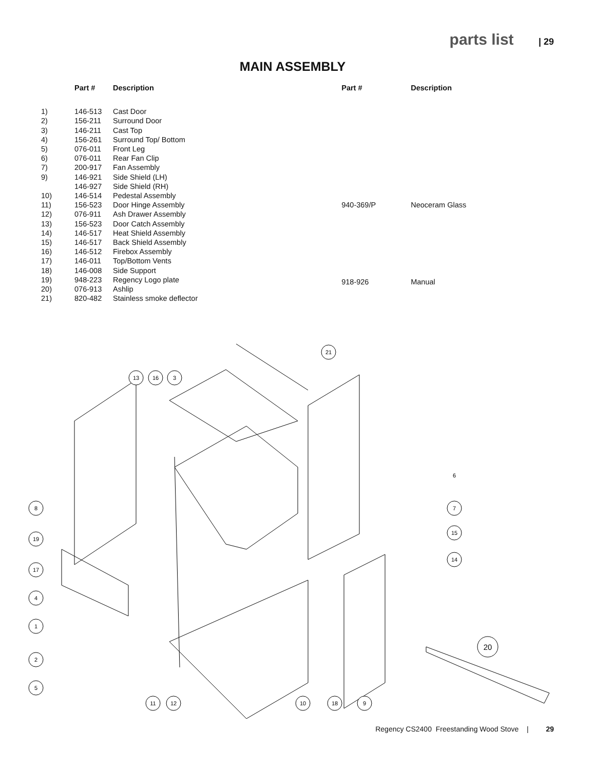parts list | 29
MAIN ASSEMBLY
| | Part # | Description |
| --- | --- | --- |
| 1) | 146-513 | Cast Door |
| 2) | 156-211 | Surround Door |
| 3) | 146-211 | Cast Top |
| 4) | 156-261 | Surround Top/ Bottom |
| 5) | 076-011 | Front Leg |
| 6) | 076-011 | Rear Fan Clip |
| 7) | 200-917 | Fan Assembly |
| 9) | 146-921 | Side Shield (LH) |
| | 146-927 | Side Shield (RH) |
| 10) | 146-514 | Pedestal Assembly |
| 11) | 156-523 | Door Hinge Assembly |
| 12) | 076-911 | Ash Drawer Assembly |
| 13) | 156-523 | Door Catch Assembly |
| 14) | 146-517 | Heat Shield Assembly |
| 15) | 146-517 | Back Shield Assembly |
| 16) | 146-512 | Firebox Assembly |
| 17) | 146-011 | Top/Bottom Vents |
| 18) | 146-008 | Side Support |
| 19) | 948-223 | Regency Logo plate |
| 20) | 076-913 | Ashlip |
| 21) | 820-482 | Stainless smoke deflector |
| Part # | Description |
| --- | --- |
| 940-369/P | Neoceram Glass |
| 918-926 | Manual |
21
13
16
3
8
19
17
4
1
2
5
6
7
15
14
20
11
12
10
18
9
Regency CS2400 Freestanding Wood Stove | 29